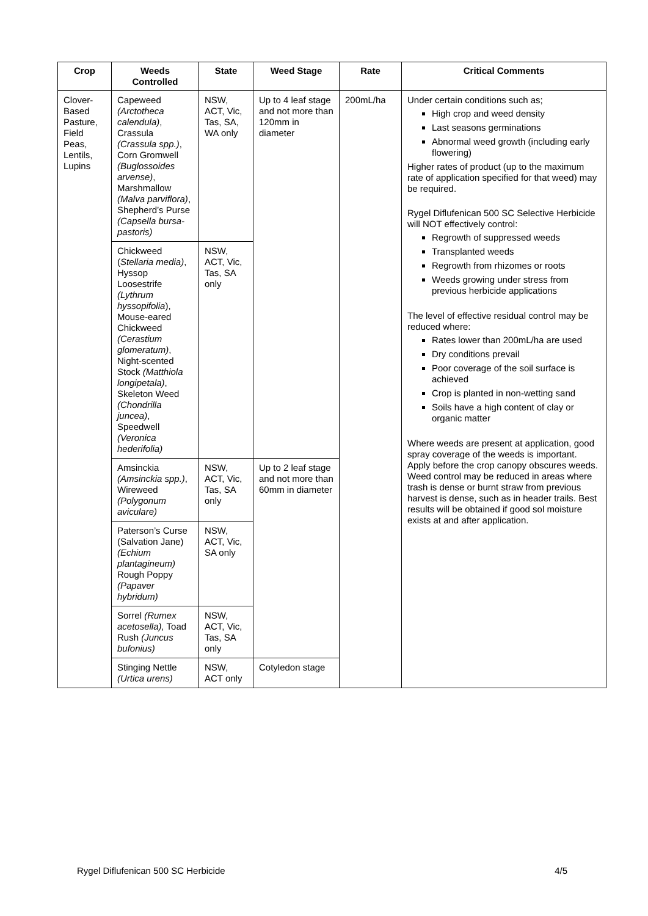| Crop | Weeds Controlled | State | Weed Stage | Rate | Critical Comments |
| --- | --- | --- | --- | --- | --- |
| Clover-Based Pasture, Field Peas, Lentils, Lupins | Capeweed (Arctotheca calendula) , Crassula (Crassula spp.) , Corn Gromwell (Buglossoides arvense) , Marshmallow (Malva parviflora) , Shepherd’s Purse (Capsella bursa-pastoris) | NSW, ACT, Vic, Tas, SA, WA only | Up to 4 leaf stage and not more than 120mm in diameter | 200mL/ha | Under certain conditions such as; High crop and weed density Last seasons germinations Abnormal weed growth (including early flowering) Higher rates of product (up to the maximum rate of application specified for that weed) may be required. Rygel Diflufenican 500 SC Selective Herbicide will NOT effectively control: Regrowth of suppressed weeds Transplanted weeds Regrowth from rhizomes or roots Weeds growing under stress from previous herbicide applications The level of effective residual control may be reduced where: Rates lower than 200mL/ha are used Dry conditions prevail Poor coverage of the soil surface is achieved Crop is planted in non-wetting sand Soils have a high content of clay or organic matter Where weeds are present at application, good spray coverage of the weeds is important. Apply before the crop canopy obscures weeds. Weed control may be reduced in areas where trash is dense or burnt straw from previous harvest is dense, such as in header trails. Best results will be obtained if good sol moisture exists at and after application. |
| | Chickweed ( Stellaria media) , Hyssop Loosestrife (Lythrum hyssopifolia ), Mouse-eared Chickweed (Cerastium glomeratum) , Night-scented Stock (Matthiola longipetala) , Skeleton Weed (Chondrilla juncea) , Speedwell (Veronica hederifolia) | NSW, ACT, Vic, Tas, SA only | | | |
| | Amsinckia (Amsinckia spp.) , Wireweed (Polygonum aviculare) | NSW, ACT, Vic, Tas, SA only | Up to 2 leaf stage and not more than 60mm in diameter | | |
| | Paterson’s Curse (Salvation Jane) (Echium plantagineum) Rough Poppy (Papaver hybridum) | NSW, ACT, Vic, SA only | | | |
| | Sorrel (Rumex acetosella), Toad Rush (Juncus bufonius) | NSW, ACT, Vic, Tas, SA only | | | |
| | Stinging Nettle (Urtica urens) | NSW, ACT only | Cotyledon stage | | |
Rygel Diflufenican 500 SC Herbicide 4/5